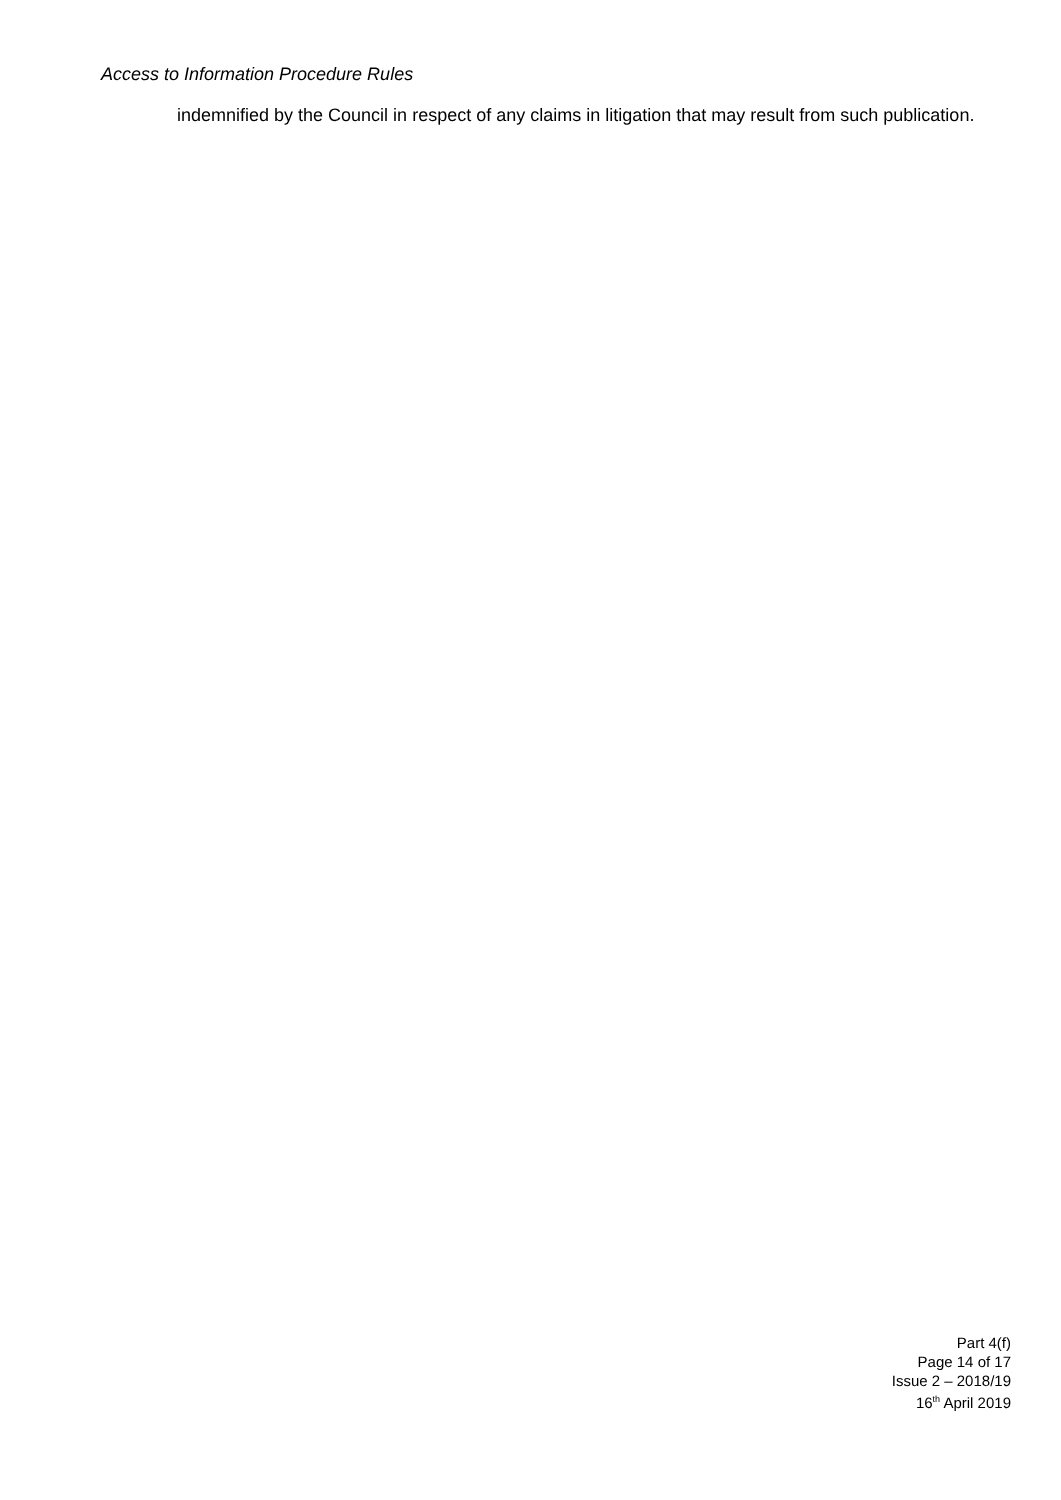Access to Information Procedure Rules
indemnified by the Council in respect of any claims in litigation that may result from such publication.
Part 4(f)
Page 14 of 17
Issue 2 – 2018/19
16<sup>th</sup> April 2019